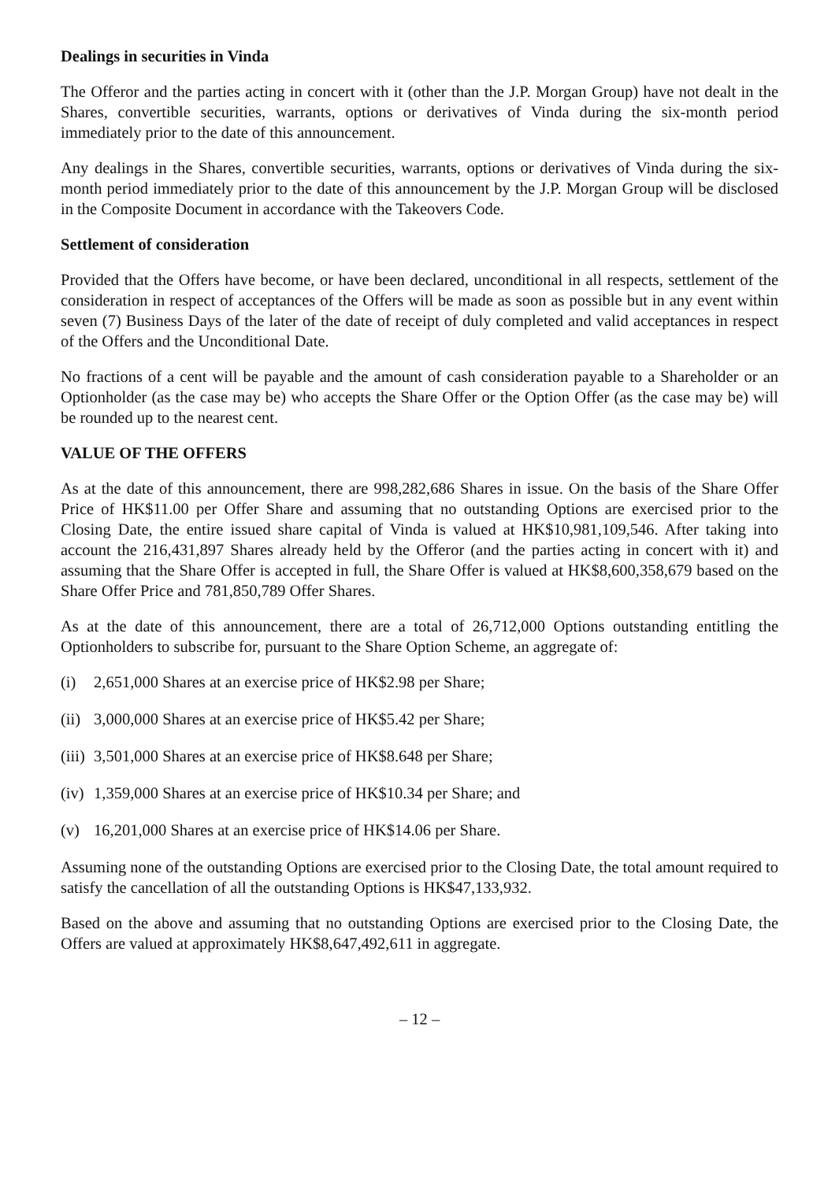Dealings in securities in Vinda
The Offeror and the parties acting in concert with it (other than the J.P. Morgan Group) have not dealt in the Shares, convertible securities, warrants, options or derivatives of Vinda during the six-month period immediately prior to the date of this announcement.
Any dealings in the Shares, convertible securities, warrants, options or derivatives of Vinda during the six-month period immediately prior to the date of this announcement by the J.P. Morgan Group will be disclosed in the Composite Document in accordance with the Takeovers Code.
Settlement of consideration
Provided that the Offers have become, or have been declared, unconditional in all respects, settlement of the consideration in respect of acceptances of the Offers will be made as soon as possible but in any event within seven (7) Business Days of the later of the date of receipt of duly completed and valid acceptances in respect of the Offers and the Unconditional Date.
No fractions of a cent will be payable and the amount of cash consideration payable to a Shareholder or an Optionholder (as the case may be) who accepts the Share Offer or the Option Offer (as the case may be) will be rounded up to the nearest cent.
VALUE OF THE OFFERS
As at the date of this announcement, there are 998,282,686 Shares in issue. On the basis of the Share Offer Price of HK$11.00 per Offer Share and assuming that no outstanding Options are exercised prior to the Closing Date, the entire issued share capital of Vinda is valued at HK$10,981,109,546. After taking into account the 216,431,897 Shares already held by the Offeror (and the parties acting in concert with it) and assuming that the Share Offer is accepted in full, the Share Offer is valued at HK$8,600,358,679 based on the Share Offer Price and 781,850,789 Offer Shares.
As at the date of this announcement, there are a total of 26,712,000 Options outstanding entitling the Optionholders to subscribe for, pursuant to the Share Option Scheme, an aggregate of:
(i) 2,651,000 Shares at an exercise price of HK$2.98 per Share;
(ii) 3,000,000 Shares at an exercise price of HK$5.42 per Share;
(iii) 3,501,000 Shares at an exercise price of HK$8.648 per Share;
(iv) 1,359,000 Shares at an exercise price of HK$10.34 per Share; and
(v) 16,201,000 Shares at an exercise price of HK$14.06 per Share.
Assuming none of the outstanding Options are exercised prior to the Closing Date, the total amount required to satisfy the cancellation of all the outstanding Options is HK$47,133,932.
Based on the above and assuming that no outstanding Options are exercised prior to the Closing Date, the Offers are valued at approximately HK$8,647,492,611 in aggregate.
– 12 –